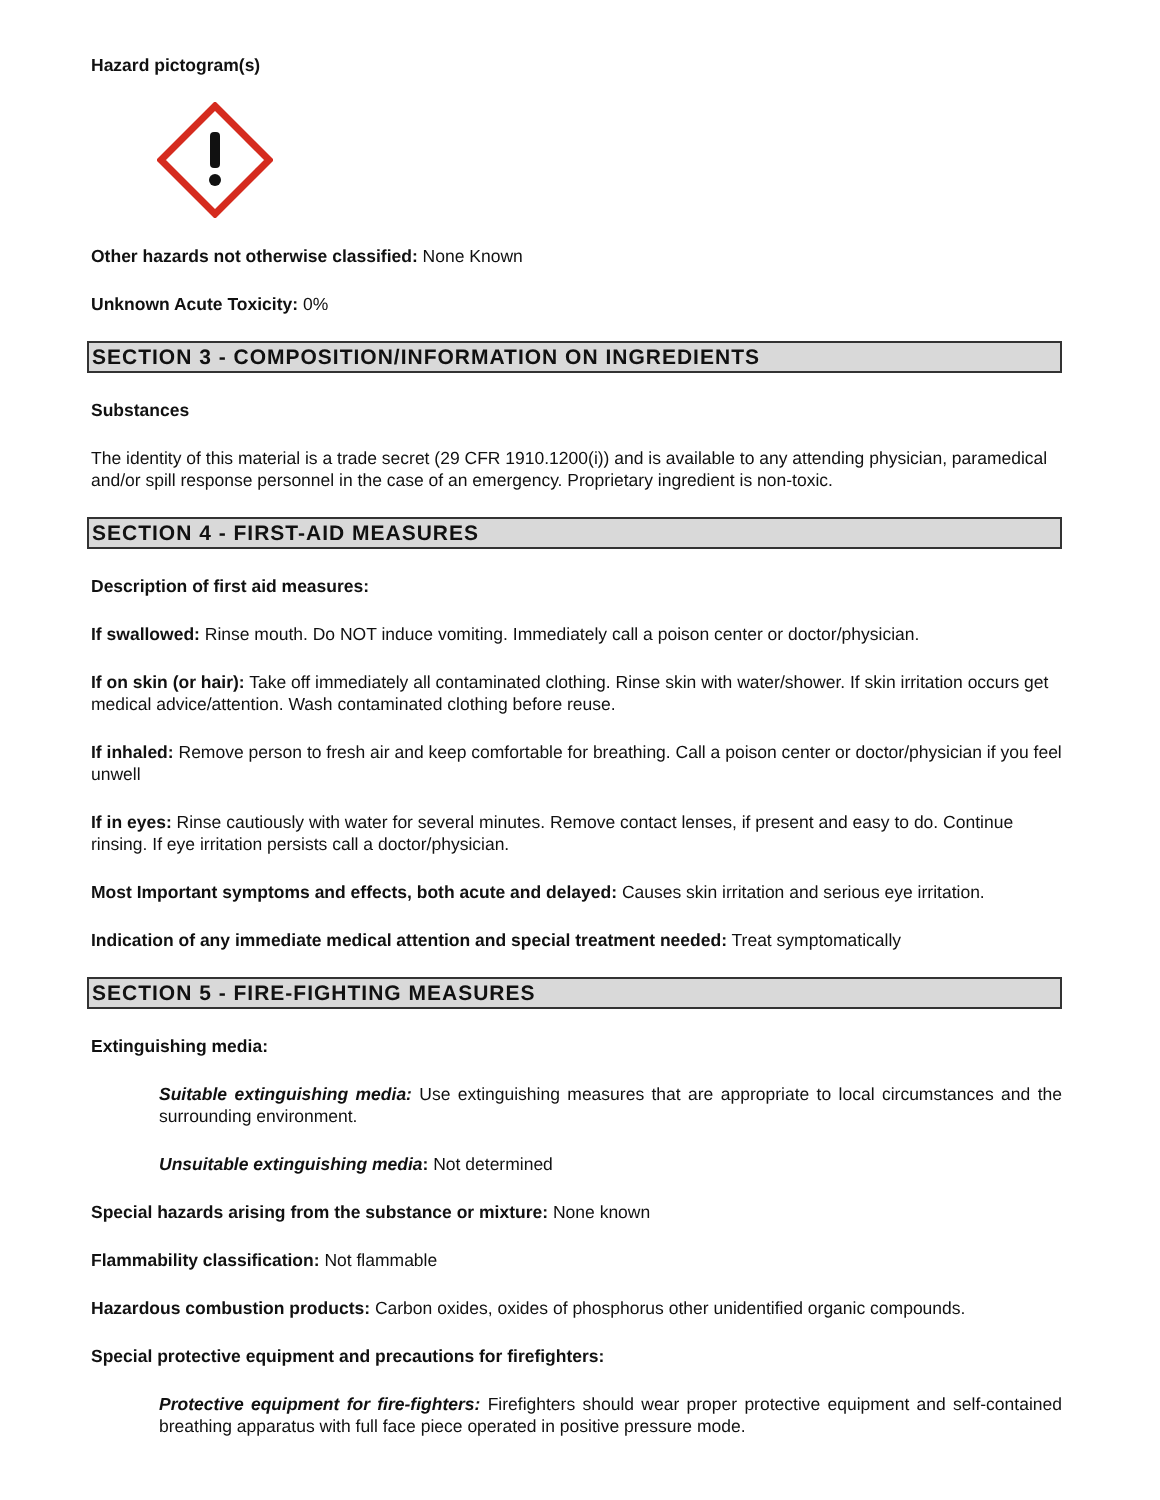Hazard pictogram(s)
Other hazards not otherwise classified: None Known
Unknown Acute Toxicity: 0%
SECTION 3 - COMPOSITION/INFORMATION ON INGREDIENTS
Substances
The identity of this material is a trade secret (29 CFR 1910.1200(i)) and is available to any attending physician, paramedical and/or spill response personnel in the case of an emergency. Proprietary ingredient is non-toxic.
SECTION 4 - FIRST-AID MEASURES
Description of first aid measures:
If swallowed: Rinse mouth. Do NOT induce vomiting. Immediately call a poison center or doctor/physician.
If on skin (or hair): Take off immediately all contaminated clothing. Rinse skin with water/shower. If skin irritation occurs get medical advice/attention. Wash contaminated clothing before reuse.
If inhaled: Remove person to fresh air and keep comfortable for breathing. Call a poison center or doctor/physician if you feel unwell
If in eyes: Rinse cautiously with water for several minutes. Remove contact lenses, if present and easy to do. Continue rinsing. If eye irritation persists call a doctor/physician.
Most Important symptoms and effects, both acute and delayed: Causes skin irritation and serious eye irritation.
Indication of any immediate medical attention and special treatment needed: Treat symptomatically
SECTION 5 - FIRE-FIGHTING MEASURES
Extinguishing media:
Suitable extinguishing media: Use extinguishing measures that are appropriate to local circumstances and the surrounding environment.
Unsuitable extinguishing media: Not determined
Special hazards arising from the substance or mixture: None known
Flammability classification: Not flammable
Hazardous combustion products: Carbon oxides, oxides of phosphorus other unidentified organic compounds.
Special protective equipment and precautions for firefighters:
Protective equipment for fire-fighters: Firefighters should wear proper protective equipment and self-contained breathing apparatus with full face piece operated in positive pressure mode.